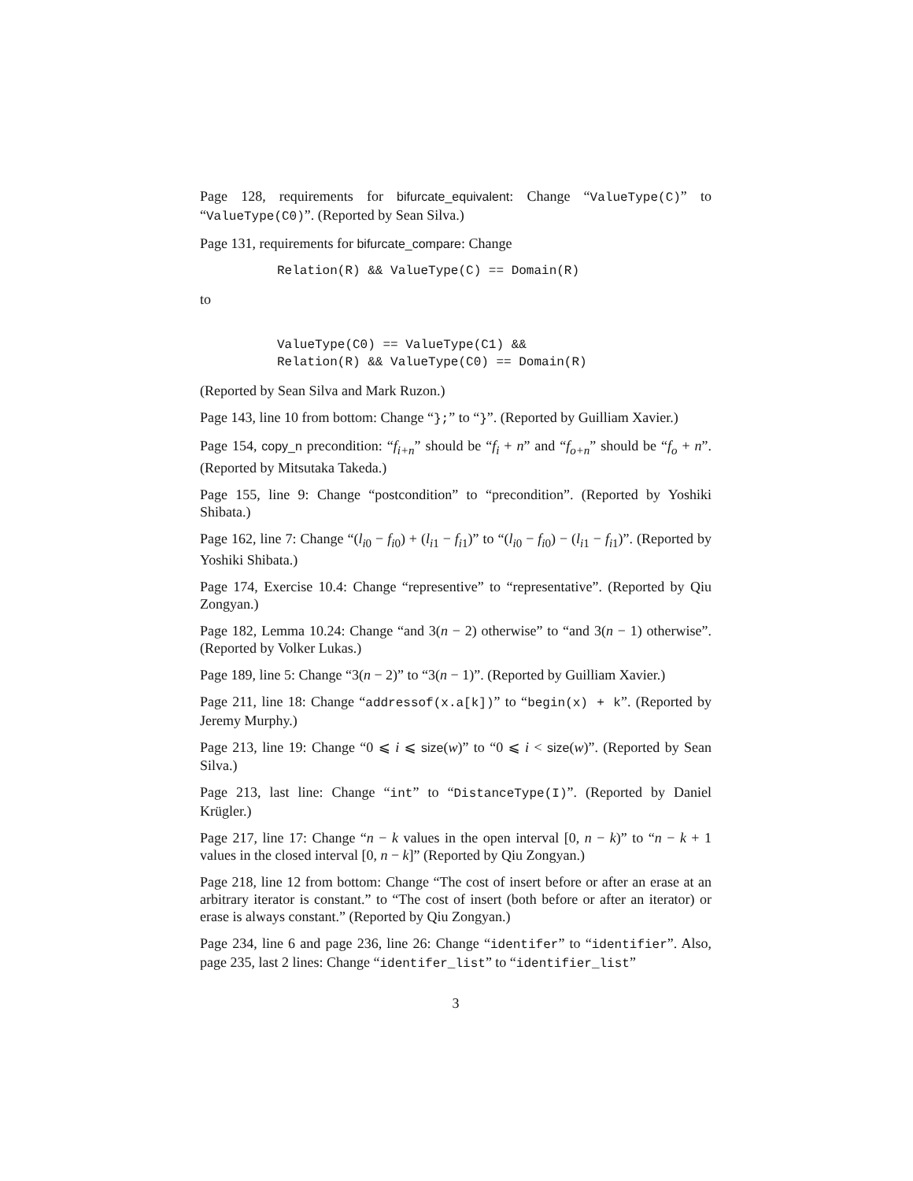Page 128, requirements for bifurcate_equivalent: Change “ValueType(C)” to “ValueType(C0)”. (Reported by Sean Silva.)
Page 131, requirements for bifurcate_compare: Change
Relation(R) && ValueType(C) == Domain(R)
to
ValueType(C0) == ValueType(C1) &&
Relation(R) && ValueType(C0) == Domain(R)
(Reported by Sean Silva and Mark Ruzon.)
Page 143, line 10 from bottom: Change “};” to “}”. (Reported by Guilliam Xavier.)
Page 154, copy_n precondition: “f<sub>i+n</sub>” should be “f<sub>i</sub> + n” and “f<sub>o+n</sub>” should be “f<sub>o</sub> + n”. (Reported by Mitsutaka Takeda.)
Page 155, line 9: Change “postcondition” to “precondition”. (Reported by Yoshiki Shibata.)
Page 162, line 7: Change “(l<sub>i0</sub> − f<sub>i0</sub>) + (l<sub>i1</sub> − f<sub>i1</sub>)” to “(l<sub>i0</sub> − f<sub>i0</sub>) − (l<sub>i1</sub> − f<sub>i1</sub>)”. (Reported by Yoshiki Shibata.)
Page 174, Exercise 10.4: Change “representive” to “representative”. (Reported by Qiu Zongyan.)
Page 182, Lemma 10.24: Change “and 3(n − 2) otherwise” to “and 3(n − 1) otherwise”. (Reported by Volker Lukas.)
Page 189, line 5: Change “3(n − 2)” to “3(n − 1)”. (Reported by Guilliam Xavier.)
Page 211, line 18: Change “addressof(x.a[k])” to “begin(x) + k”. (Reported by Jeremy Murphy.)
Page 213, line 19: Change “0 ⩽ i ⩽ size(w)” to “0 ⩽ i < size(w)”. (Reported by Sean Silva.)
Page 213, last line: Change “int” to “DistanceType(I)”. (Reported by Daniel Krügler.)
Page 217, line 17: Change “n − k values in the open interval [0, n − k)” to “n − k + 1 values in the closed interval [0, n − k]” (Reported by Qiu Zongyan.)
Page 218, line 12 from bottom: Change “The cost of insert before or after an erase at an arbitrary iterator is constant.” to “The cost of insert (both before or after an iterator) or erase is always constant.” (Reported by Qiu Zongyan.)
Page 234, line 6 and page 236, line 26: Change “identifer” to “identifier”. Also, page 235, last 2 lines: Change “identifer_list” to “identifier_list”
3